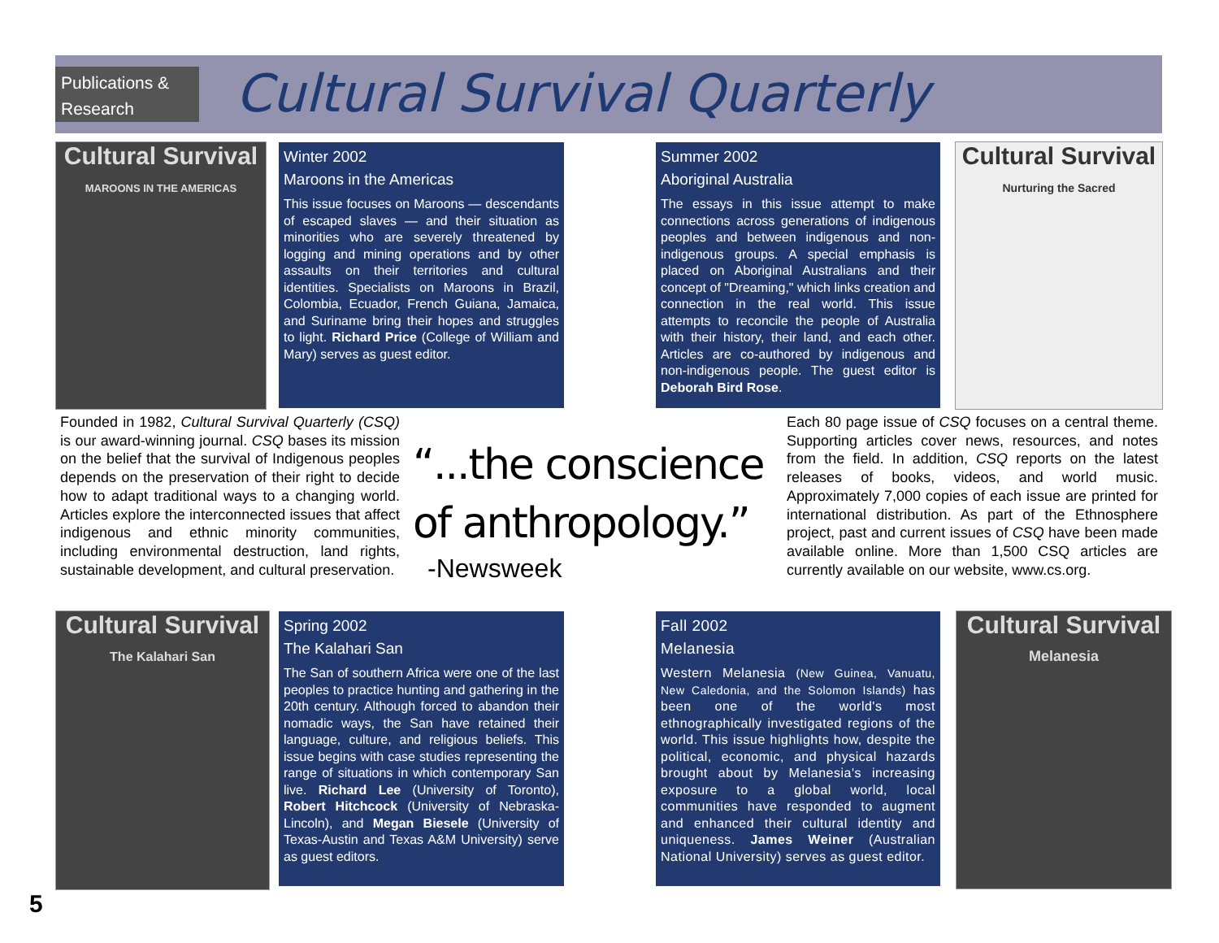Publications &
Research
Cultural Survival Quarterly
Cultural Survival
MAROONS IN THE AMERICAS
Winter 2002
Maroons in the Americas
This issue focuses on Maroons — descendants of escaped slaves — and their situation as minorities who are severely threatened by logging and mining operations and by other assaults on their territories and cultural identities. Specialists on Maroons in Brazil, Colombia, Ecuador, French Guiana, Jamaica, and Suriname bring their hopes and struggles to light. Richard Price (College of William and Mary) serves as guest editor.
Summer 2002
Aboriginal Australia
The essays in this issue attempt to make connections across generations of indigenous peoples and between indigenous and non-indigenous groups. A special emphasis is placed on Aboriginal Australians and their concept of "Dreaming," which links creation and connection in the real world. This issue attempts to reconcile the people of Australia with their history, their land, and each other. Articles are co-authored by indigenous and non-indigenous people. The guest editor is Deborah Bird Rose.
Cultural Survival
Nurturing the Sacred
Founded in 1982, Cultural Survival Quarterly (CSQ) is our award-winning journal. CSQ bases its mission on the belief that the survival of Indigenous peoples depends on the preservation of their right to decide how to adapt traditional ways to a changing world. Articles explore the interconnected issues that affect indigenous and ethnic minority communities, including environmental destruction, land rights, sustainable development, and cultural preservation.
“...the conscience
of anthropology.”
-Newsweek
Each 80 page issue of CSQ focuses on a central theme. Supporting articles cover news, resources, and notes from the field. In addition, CSQ reports on the latest releases of books, videos, and world music. Approximately 7,000 copies of each issue are printed for international distribution. As part of the Ethnosphere project, past and current issues of CSQ have been made available online. More than 1,500 CSQ articles are currently available on our website, www.cs.org.
Cultural Survival
The Kalahari San
Spring 2002
The Kalahari San
The San of southern Africa were one of the last peoples to practice hunting and gathering in the 20th century. Although forced to abandon their nomadic ways, the San have retained their language, culture, and religious beliefs. This issue begins with case studies representing the range of situations in which contemporary San live. Richard Lee (University of Toronto), Robert Hitchcock (University of Nebraska-Lincoln), and Megan Biesele (University of Texas-Austin and Texas A&M University) serve as guest editors.
Fall 2002
Melanesia
Western Melanesia (New Guinea, Vanuatu, New Caledonia, and the Solomon Islands) has been one of the world's most ethnographically investigated regions of the world. This issue highlights how, despite the political, economic, and physical hazards brought about by Melanesia's increasing exposure to a global world, local communities have responded to augment and enhanced their cultural identity and uniqueness. James Weiner (Australian National University) serves as guest editor.
Cultural Survival
Melanesia
5